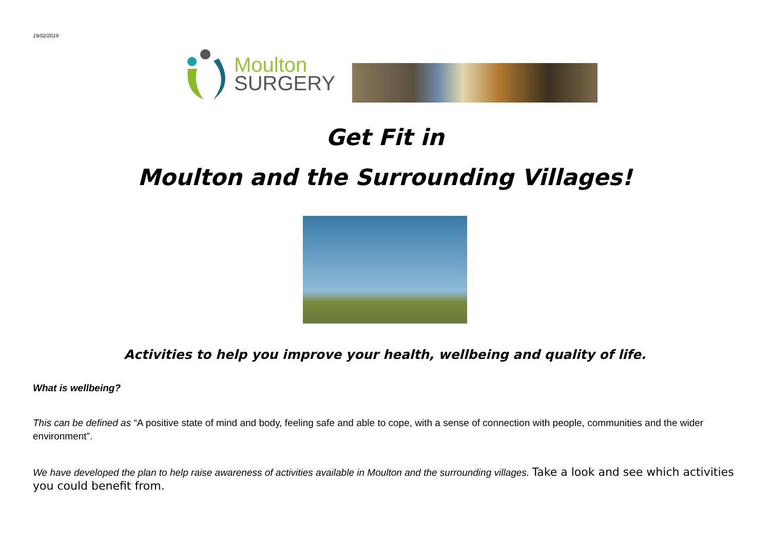19/02/2019
Moulton
SURGERY
Get Fit in
Moulton and the Surrounding Villages!
Activities to help you improve your health, wellbeing and quality of life.
What is wellbeing?
This can be defined as “A positive state of mind and body, feeling safe and able to cope, with a sense of connection with people, communities and the wider environment”.
We have developed the plan to help raise awareness of activities available in Moulton and the surrounding villages. Take a look and see which activities you could benefit from.